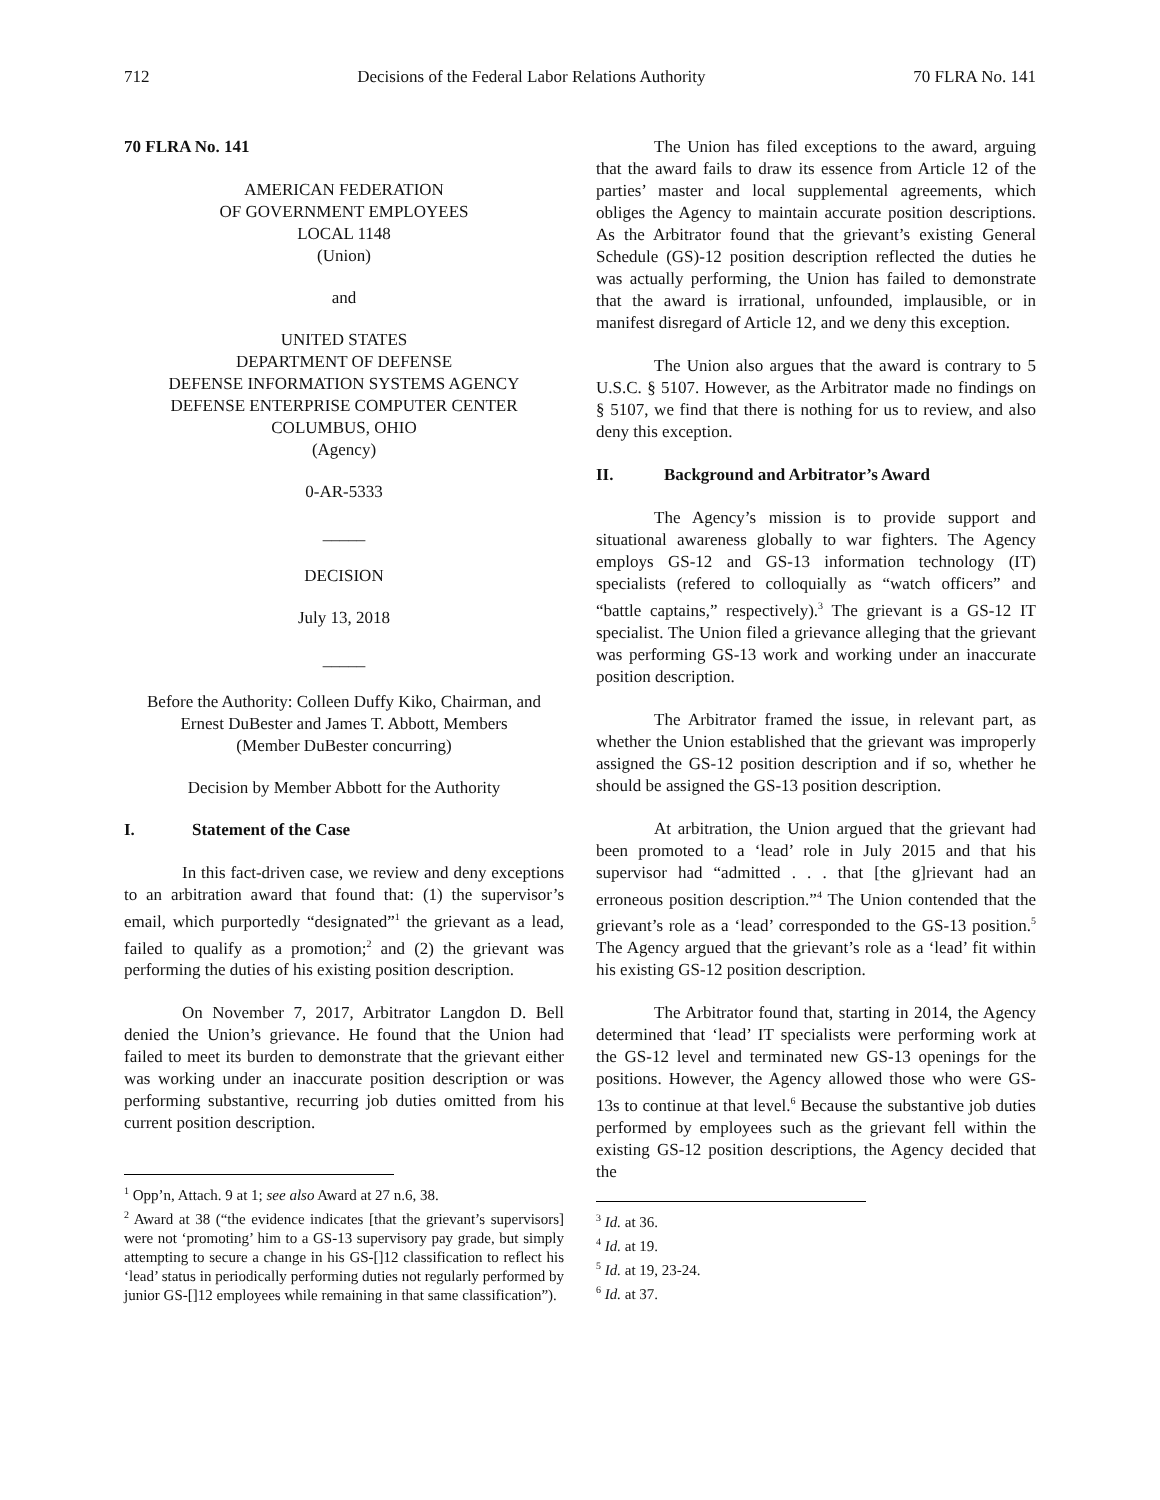712 Decisions of the Federal Labor Relations Authority 70 FLRA No. 141
70 FLRA No. 141
AMERICAN FEDERATION
OF GOVERNMENT EMPLOYEES
LOCAL 1148
(Union)
and
UNITED STATES
DEPARTMENT OF DEFENSE
DEFENSE INFORMATION SYSTEMS AGENCY
DEFENSE ENTERPRISE COMPUTER CENTER
COLUMBUS, OHIO
(Agency)
0-AR-5333
_____
DECISION
July 13, 2018
_____
Before the Authority: Colleen Duffy Kiko, Chairman, and Ernest DuBester and James T. Abbott, Members
(Member DuBester concurring)
Decision by Member Abbott for the Authority
I. Statement of the Case
In this fact-driven case, we review and deny exceptions to an arbitration award that found that: (1) the supervisor’s email, which purportedly “designated”<sup>1</sup> the grievant as a lead, failed to qualify as a promotion;<sup>2</sup> and (2) the grievant was performing the duties of his existing position description.
On November 7, 2017, Arbitrator Langdon D. Bell denied the Union’s grievance. He found that the Union had failed to meet its burden to demonstrate that the grievant either was working under an inaccurate position description or was performing substantive, recurring job duties omitted from his current position description.
<sup>1</sup> Opp’n, Attach. 9 at 1; see also Award at 27 n.6, 38.
<sup>2</sup> Award at 38 (“the evidence indicates [that the grievant’s supervisors] were not ‘promoting’ him to a GS-13 supervisory pay grade, but simply attempting to secure a change in his GS-[]12 classification to reflect his ‘lead’ status in periodically performing duties not regularly performed by junior GS-[]12 employees while remaining in that same classification”).
The Union has filed exceptions to the award, arguing that the award fails to draw its essence from Article 12 of the parties’ master and local supplemental agreements, which obliges the Agency to maintain accurate position descriptions. As the Arbitrator found that the grievant’s existing General Schedule (GS)-12 position description reflected the duties he was actually performing, the Union has failed to demonstrate that the award is irrational, unfounded, implausible, or in manifest disregard of Article 12, and we deny this exception.
The Union also argues that the award is contrary to 5 U.S.C. § 5107. However, as the Arbitrator made no findings on § 5107, we find that there is nothing for us to review, and also deny this exception.
II. Background and Arbitrator’s Award
The Agency’s mission is to provide support and situational awareness globally to war fighters. The Agency employs GS-12 and GS-13 information technology (IT) specialists (refered to colloquially as “watch officers” and “battle captains,” respectively).<sup>3</sup> The grievant is a GS-12 IT specialist. The Union filed a grievance alleging that the grievant was performing GS-13 work and working under an inaccurate position description.
The Arbitrator framed the issue, in relevant part, as whether the Union established that the grievant was improperly assigned the GS-12 position description and if so, whether he should be assigned the GS-13 position description.
At arbitration, the Union argued that the grievant had been promoted to a ‘lead’ role in July 2015 and that his supervisor had “admitted . . . that [the g]rievant had an erroneous position description.”<sup>4</sup> The Union contended that the grievant’s role as a ‘lead’ corresponded to the GS-13 position.<sup>5</sup> The Agency argued that the grievant’s role as a ‘lead’ fit within his existing GS-12 position description.
The Arbitrator found that, starting in 2014, the Agency determined that ‘lead’ IT specialists were performing work at the GS-12 level and terminated new GS-13 openings for the positions. However, the Agency allowed those who were GS-13s to continue at that level.<sup>6</sup> Because the substantive job duties performed by employees such as the grievant fell within the existing GS-12 position descriptions, the Agency decided that the
<sup>3</sup> Id. at 36.
<sup>4</sup> Id. at 19.
<sup>5</sup> Id. at 19, 23-24.
<sup>6</sup> Id. at 37.